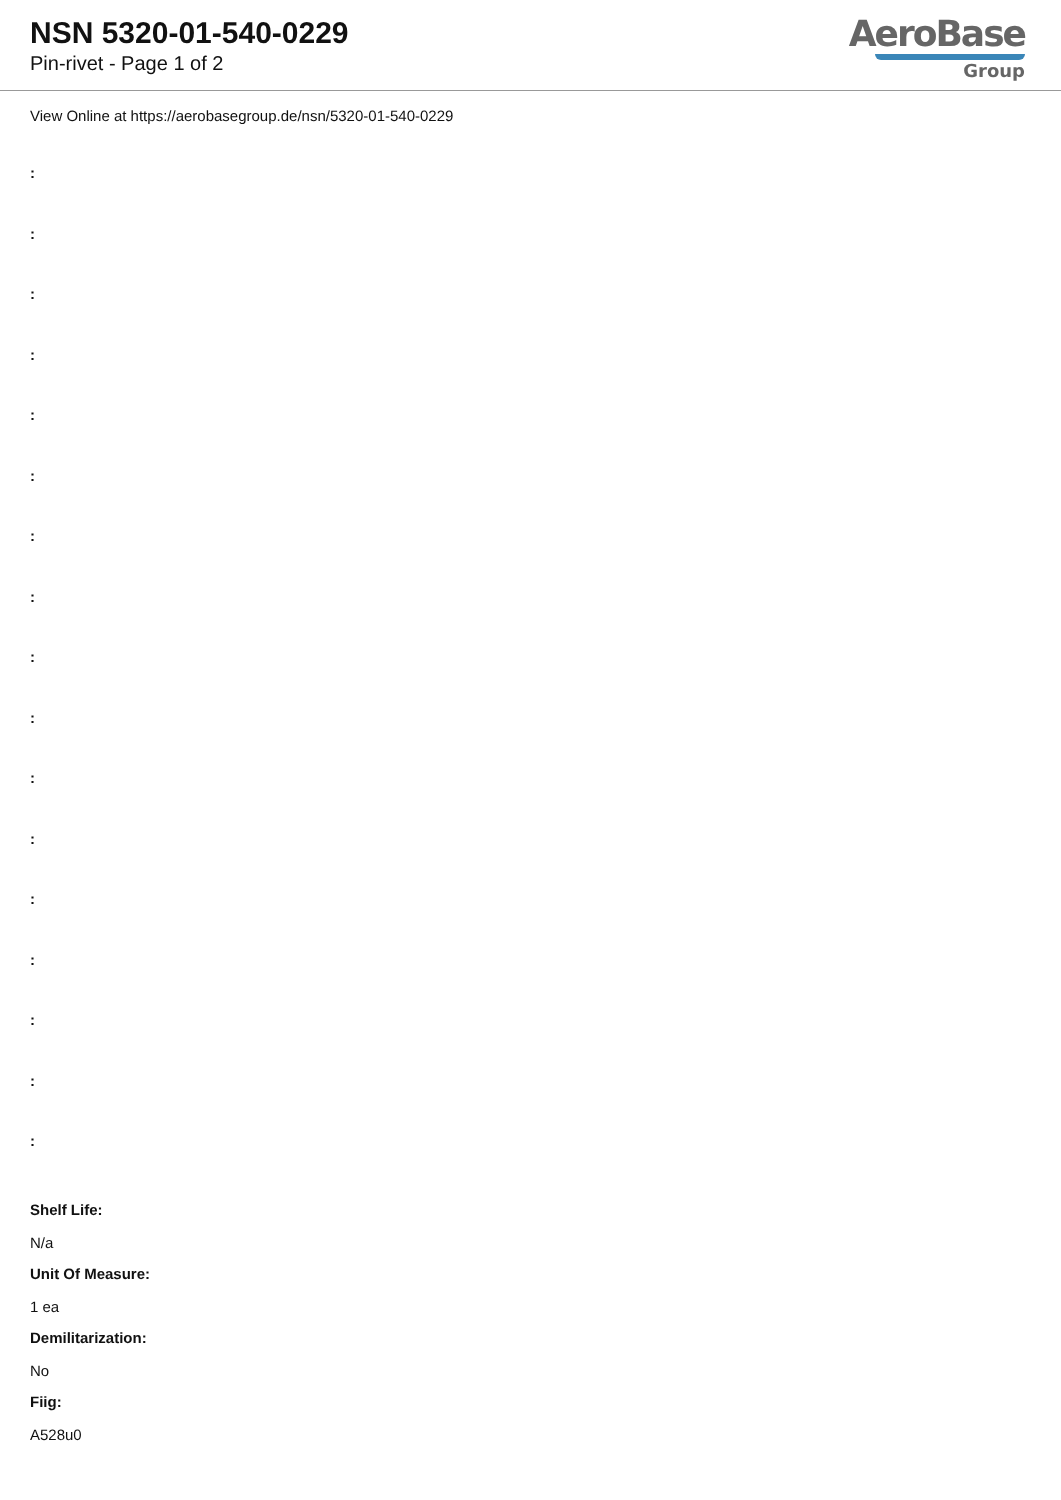NSN 5320-01-540-0229
Pin-rivet - Page 1 of 2
AeroBase
Group
View Online at https://aerobasegroup.de/nsn/5320-01-540-0229
:
:
:
:
:
:
:
:
:
:
:
:
:
:
:
:
:
Shelf Life:
N/a
Unit Of Measure:
1 ea
Demilitarization:
No
Fiig:
A528u0